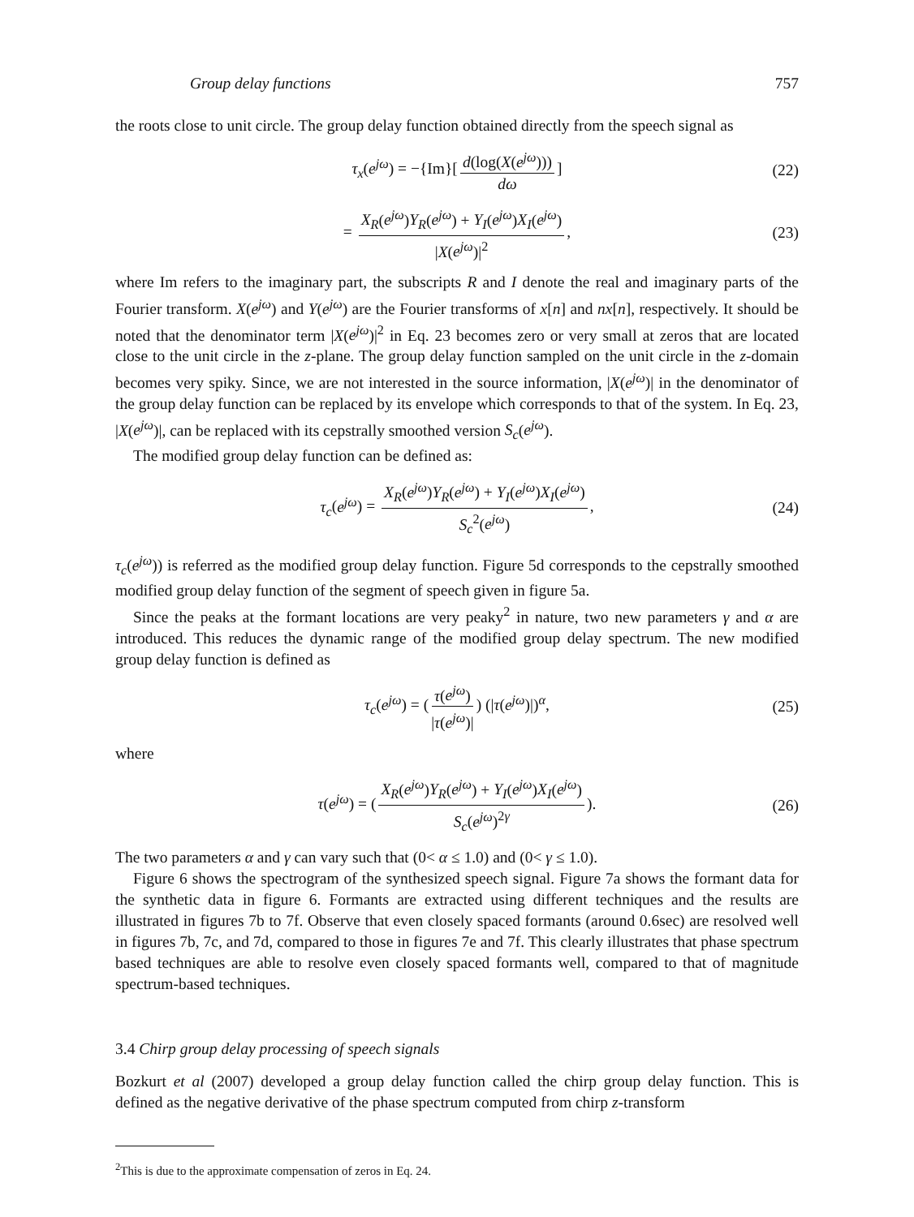Group delay functions 757
the roots close to unit circle. The group delay function obtained directly from the speech signal as
τ<sub>x</sub>(e<sup>jω</sup>) = −{Im}[d(log(X(e<sup>jω</sup>))) dω] (22)
= X<sub>R</sub>(e<sup>jω</sup>)Y<sub>R</sub>(e<sup>jω</sup>) + Y<sub>I</sub>(e<sup>jω</sup>)X<sub>I</sub>(e<sup>jω</sup>) |X(e<sup>jω</sup>)|<sup>2</sup>, (23)
where Im refers to the imaginary part, the subscripts R and I denote the real and imaginary parts of the Fourier transform. X(e<sup>jω</sup>) and Y(e<sup>jω</sup>) are the Fourier transforms of x[n] and nx[n], respectively. It should be noted that the denominator term |X(e<sup>jω</sup>)|<sup>2</sup> in Eq. 23 becomes zero or very small at zeros that are located close to the unit circle in the z-plane. The group delay function sampled on the unit circle in the z-domain becomes very spiky. Since, we are not interested in the source information, |X(e<sup>jω</sup>)| in the denominator of the group delay function can be replaced by its envelope which corresponds to that of the system. In Eq. 23, |X(e<sup>jω</sup>)|, can be replaced with its cepstrally smoothed version S<sub>c</sub>(e<sup>jω</sup>).
The modified group delay function can be defined as:
τ<sub>c</sub>(e<sup>jω</sup>) = X<sub>R</sub>(e<sup>jω</sup>)Y<sub>R</sub>(e<sup>jω</sup>) + Y<sub>I</sub>(e<sup>jω</sup>)X<sub>I</sub>(e<sup>jω</sup>) S<sub>c</sub><sup>2</sup>(e<sup>jω</sup>), (24)
τ<sub>c</sub>(e<sup>jω</sup>)) is referred as the modified group delay function. Figure 5d corresponds to the cepstrally smoothed modified group delay function of the segment of speech given in figure 5a.
Since the peaks at the formant locations are very peaky<sup>2</sup> in nature, two new parameters γ and α are introduced. This reduces the dynamic range of the modified group delay spectrum. The new modified group delay function is defined as
τ<sub>c</sub>(e<sup>jω</sup>) = (τ(e<sup>jω</sup>) |τ(e<sup>jω</sup>)|) (|τ(e<sup>jω</sup>)|)<sup>α</sup>, (25)
where
τ(e<sup>jω</sup>) = (X<sub>R</sub>(e<sup>jω</sup>)Y<sub>R</sub>(e<sup>jω</sup>) + Y<sub>I</sub>(e<sup>jω</sup>)X<sub>I</sub>(e<sup>jω</sup>) S<sub>c</sub>(e<sup>jω</sup>)<sup>2γ</sup>). (26)
The two parameters α and γ can vary such that (0< α ≤ 1.0) and (0< γ ≤ 1.0).
Figure 6 shows the spectrogram of the synthesized speech signal. Figure 7a shows the formant data for the synthetic data in figure 6. Formants are extracted using different techniques and the results are illustrated in figures 7b to 7f. Observe that even closely spaced formants (around 0.6sec) are resolved well in figures 7b, 7c, and 7d, compared to those in figures 7e and 7f. This clearly illustrates that phase spectrum based techniques are able to resolve even closely spaced formants well, compared to that of magnitude spectrum-based techniques.
3.4 Chirp group delay processing of speech signals
Bozkurt et al (2007) developed a group delay function called the chirp group delay function. This is defined as the negative derivative of the phase spectrum computed from chirp z-transform
<sup>2</sup> This is due to the approximate compensation of zeros in Eq. 24.